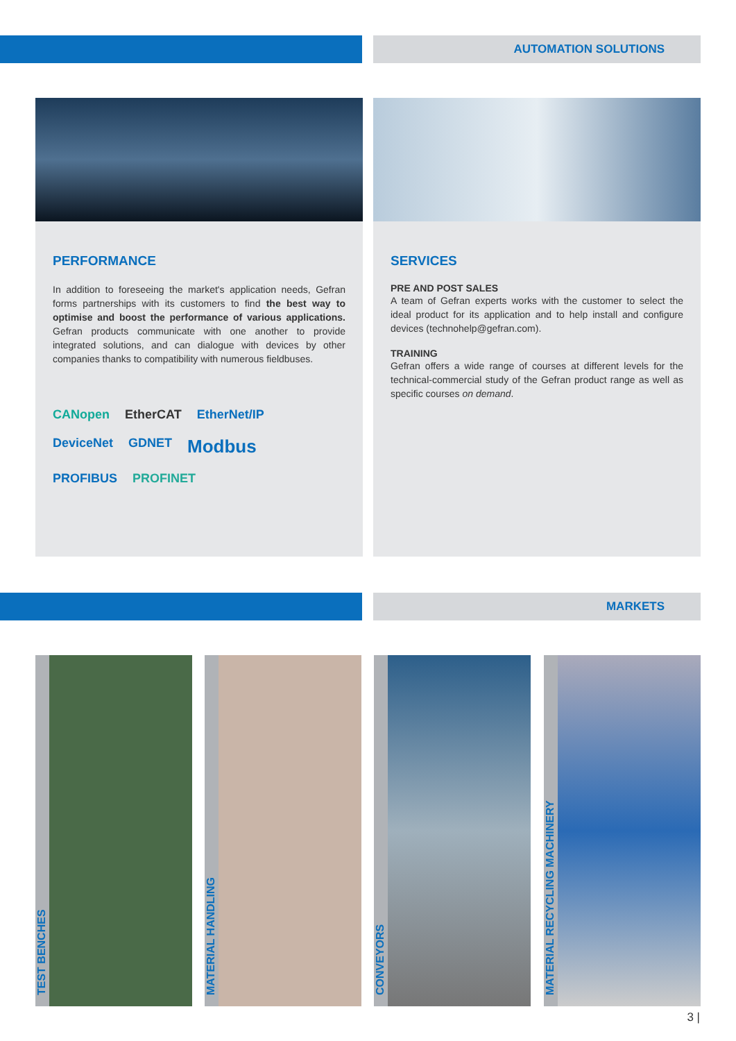AUTOMATION SOLUTIONS
PERFORMANCE
In addition to foreseeing the market's application needs, Gefran forms partnerships with its customers to find the best way to optimise and boost the performance of various applications. Gefran products communicate with one another to provide integrated solutions, and can dialogue with devices by other companies thanks to compatibility with numerous fieldbuses.
CANopen EtherCAT EtherNet/IP DeviceNet GDNET Modbus PROFIBUS PROFINET
SERVICES
PRE AND POST SALES
A team of Gefran experts works with the customer to select the ideal product for its application and to help install and configure devices (technohelp@gefran.com).
TRAINING
Gefran offers a wide range of courses at different levels for the technical-commercial study of the Gefran product range as well as specific courses on demand.
MARKETS
TEST BENCHES MATERIAL HANDLING CONVEYORS
MATERIAL RECYCLING MACHINERY
3 |